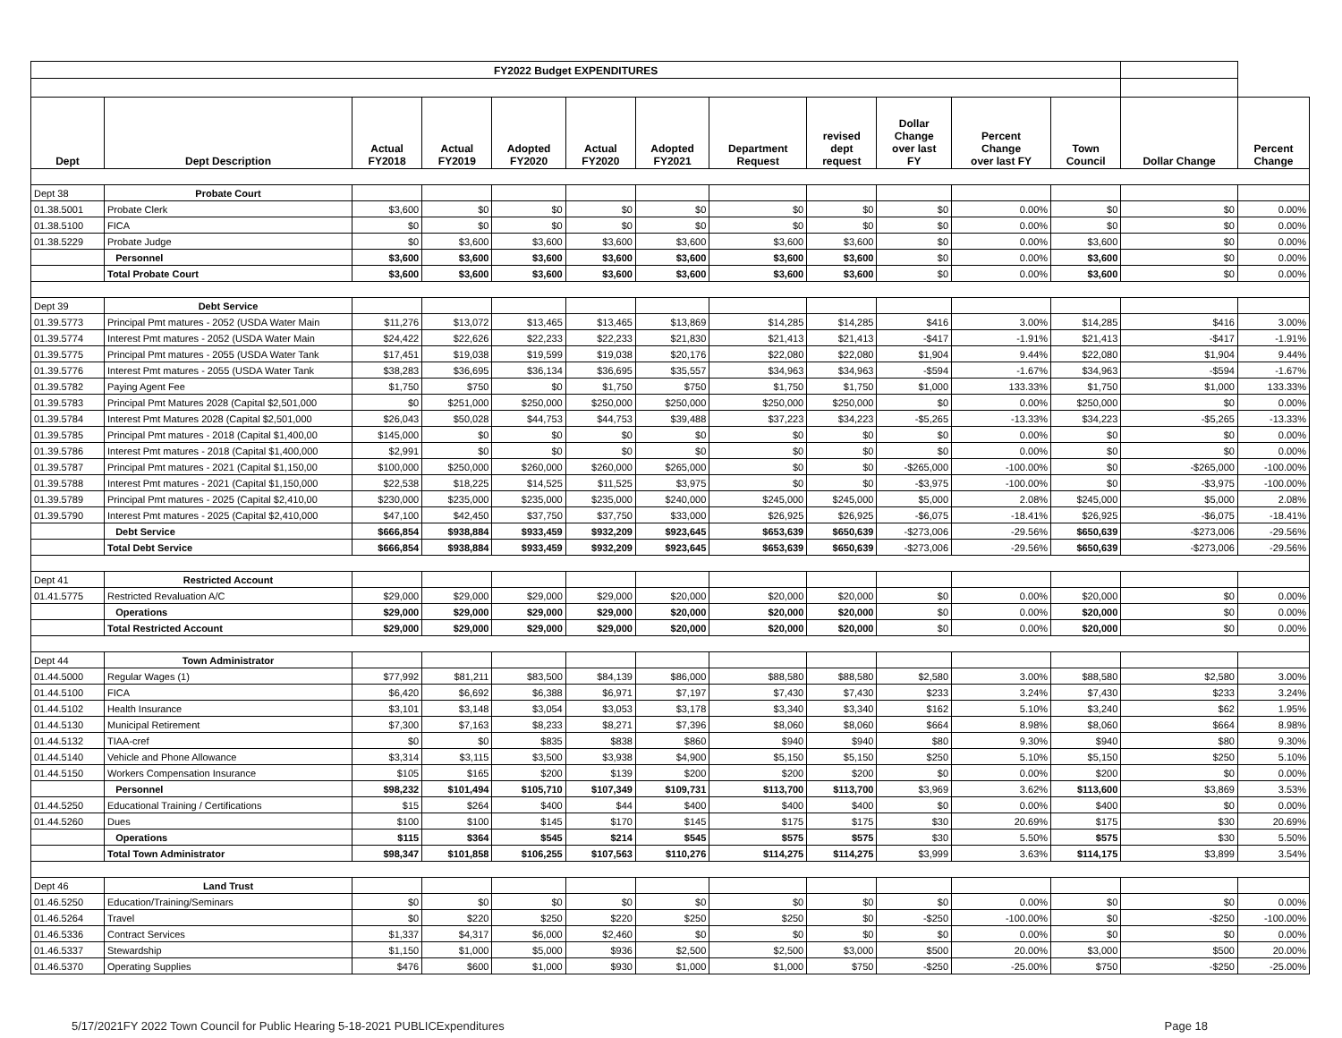| FY2022 Budget EXPENDITURES | | | | | | | | | | | | | |
| --- | --- | --- | --- | --- | --- | --- | --- | --- | --- | --- | --- | --- | --- |
| Dept | Dept Description | Actual FY2018 | Actual FY2019 | Adopted FY2020 | Actual FY2020 | Adopted FY2021 | Department Request | revised dept request | Dollar Change over last FY | Percent Change over last FY | Town Council | Dollar Change | Percent Change |
| Dept 38 | Probate Court | | | | | | | | | | | | |
| 01.38.5001 | Probate Clerk | $3,600 | $0 | $0 | $0 | $0 | $0 | $0 | $0 | 0.00% | $0 | $0 | 0.00% |
| 01.38.5100 | FICA | $0 | $0 | $0 | $0 | $0 | $0 | $0 | $0 | 0.00% | $0 | $0 | 0.00% |
| 01.38.5229 | Probate Judge | $0 | $3,600 | $3,600 | $3,600 | $3,600 | $3,600 | $3,600 | $0 | 0.00% | $3,600 | $0 | 0.00% |
| | Personnel | $3,600 | $3,600 | $3,600 | $3,600 | $3,600 | $3,600 | $3,600 | $0 | 0.00% | $3,600 | $0 | 0.00% |
| | Total Probate Court | $3,600 | $3,600 | $3,600 | $3,600 | $3,600 | $3,600 | $3,600 | $0 | 0.00% | $3,600 | $0 | 0.00% |
| Dept 39 | Debt Service | | | | | | | | | | | | |
| 01.39.5773 | Principal Pmt matures - 2052 (USDA Water Main | $11,276 | $13,072 | $13,465 | $13,465 | $13,869 | $14,285 | $14,285 | $416 | 3.00% | $14,285 | $416 | 3.00% |
| 01.39.5774 | Interest Pmt matures - 2052 (USDA Water Main | $24,422 | $22,626 | $22,233 | $22,233 | $21,830 | $21,413 | $21,413 | -$417 | -1.91% | $21,413 | -$417 | -1.91% |
| 01.39.5775 | Principal Pmt matures - 2055 (USDA Water Tank | $17,451 | $19,038 | $19,599 | $19,038 | $20,176 | $22,080 | $22,080 | $1,904 | 9.44% | $22,080 | $1,904 | 9.44% |
| 01.39.5776 | Interest Pmt matures - 2055 (USDA Water Tank | $38,283 | $36,695 | $36,134 | $36,695 | $35,557 | $34,963 | $34,963 | -$594 | -1.67% | $34,963 | -$594 | -1.67% |
| 01.39.5782 | Paying Agent Fee | $1,750 | $750 | $0 | $1,750 | $750 | $1,750 | $1,750 | $1,000 | 133.33% | $1,750 | $1,000 | 133.33% |
| 01.39.5783 | Principal Pmt Matures 2028 (Capital $2,501,000 | $0 | $251,000 | $250,000 | $250,000 | $250,000 | $250,000 | $250,000 | $0 | 0.00% | $250,000 | $0 | 0.00% |
| 01.39.5784 | Interest Pmt Matures 2028 (Capital $2,501,000 | $26,043 | $50,028 | $44,753 | $44,753 | $39,488 | $37,223 | $34,223 | -$5,265 | -13.33% | $34,223 | -$5,265 | -13.33% |
| 01.39.5785 | Principal Pmt matures - 2018 (Capital $1,400,00 | $145,000 | $0 | $0 | $0 | $0 | $0 | $0 | $0 | 0.00% | $0 | $0 | 0.00% |
| 01.39.5786 | Interest Pmt matures - 2018 (Capital $1,400,000 | $2,991 | $0 | $0 | $0 | $0 | $0 | $0 | $0 | 0.00% | $0 | $0 | 0.00% |
| 01.39.5787 | Principal Pmt matures - 2021 (Capital $1,150,00 | $100,000 | $250,000 | $260,000 | $260,000 | $265,000 | $0 | $0 | -$265,000 | -100.00% | $0 | -$265,000 | -100.00% |
| 01.39.5788 | Interest Pmt matures - 2021 (Capital $1,150,000 | $22,538 | $18,225 | $14,525 | $11,525 | $3,975 | $0 | $0 | -$3,975 | -100.00% | $0 | -$3,975 | -100.00% |
| 01.39.5789 | Principal Pmt matures - 2025 (Capital $2,410,00 | $230,000 | $235,000 | $235,000 | $235,000 | $240,000 | $245,000 | $245,000 | $5,000 | 2.08% | $245,000 | $5,000 | 2.08% |
| 01.39.5790 | Interest Pmt matures - 2025 (Capital $2,410,000 | $47,100 | $42,450 | $37,750 | $37,750 | $33,000 | $26,925 | $26,925 | -$6,075 | -18.41% | $26,925 | -$6,075 | -18.41% |
| | Debt Service | $666,854 | $938,884 | $933,459 | $932,209 | $923,645 | $653,639 | $650,639 | -$273,006 | -29.56% | $650,639 | -$273,006 | -29.56% |
| | Total Debt Service | $666,854 | $938,884 | $933,459 | $932,209 | $923,645 | $653,639 | $650,639 | -$273,006 | -29.56% | $650,639 | -$273,006 | -29.56% |
| Dept 41 | Restricted Account | | | | | | | | | | | | |
| 01.41.5775 | Restricted Revaluation A/C | $29,000 | $29,000 | $29,000 | $29,000 | $20,000 | $20,000 | $20,000 | $0 | 0.00% | $20,000 | $0 | 0.00% |
| | Operations | $29,000 | $29,000 | $29,000 | $29,000 | $20,000 | $20,000 | $20,000 | $0 | 0.00% | $20,000 | $0 | 0.00% |
| | Total Restricted Account | $29,000 | $29,000 | $29,000 | $29,000 | $20,000 | $20,000 | $20,000 | $0 | 0.00% | $20,000 | $0 | 0.00% |
| Dept 44 | Town Administrator | | | | | | | | | | | | |
| 01.44.5000 | Regular Wages (1) | $77,992 | $81,211 | $83,500 | $84,139 | $86,000 | $88,580 | $88,580 | $2,580 | 3.00% | $88,580 | $2,580 | 3.00% |
| 01.44.5100 | FICA | $6,420 | $6,692 | $6,388 | $6,971 | $7,197 | $7,430 | $7,430 | $233 | 3.24% | $7,430 | $233 | 3.24% |
| 01.44.5102 | Health Insurance | $3,101 | $3,148 | $3,054 | $3,053 | $3,178 | $3,340 | $3,340 | $162 | 5.10% | $3,240 | $62 | 1.95% |
| 01.44.5130 | Municipal Retirement | $7,300 | $7,163 | $8,233 | $8,271 | $7,396 | $8,060 | $8,060 | $664 | 8.98% | $8,060 | $664 | 8.98% |
| 01.44.5132 | TIAA-cref | $0 | $0 | $835 | $838 | $860 | $940 | $940 | $80 | 9.30% | $940 | $80 | 9.30% |
| 01.44.5140 | Vehicle and Phone Allowance | $3,314 | $3,115 | $3,500 | $3,938 | $4,900 | $5,150 | $5,150 | $250 | 5.10% | $5,150 | $250 | 5.10% |
| 01.44.5150 | Workers Compensation Insurance | $105 | $165 | $200 | $139 | $200 | $200 | $200 | $0 | 0.00% | $200 | $0 | 0.00% |
| | Personnel | $98,232 | $101,494 | $105,710 | $107,349 | $109,731 | $113,700 | $113,700 | $3,969 | 3.62% | $113,600 | $3,869 | 3.53% |
| 01.44.5250 | Educational Training / Certifications | $15 | $264 | $400 | $44 | $400 | $400 | $400 | $0 | 0.00% | $400 | $0 | 0.00% |
| 01.44.5260 | Dues | $100 | $100 | $145 | $170 | $145 | $175 | $175 | $30 | 20.69% | $175 | $30 | 20.69% |
| | Operations | $115 | $364 | $545 | $214 | $545 | $575 | $575 | $30 | 5.50% | $575 | $30 | 5.50% |
| | Total Town Administrator | $98,347 | $101,858 | $106,255 | $107,563 | $110,276 | $114,275 | $114,275 | $3,999 | 3.63% | $114,175 | $3,899 | 3.54% |
| Dept 46 | Land Trust | | | | | | | | | | | | |
| 01.46.5250 | Education/Training/Seminars | $0 | $0 | $0 | $0 | $0 | $0 | $0 | $0 | 0.00% | $0 | $0 | 0.00% |
| 01.46.5264 | Travel | $0 | $220 | $250 | $220 | $250 | $250 | $0 | -$250 | -100.00% | $0 | -$250 | -100.00% |
| 01.46.5336 | Contract Services | $1,337 | $4,317 | $6,000 | $2,460 | $0 | $0 | $0 | $0 | 0.00% | $0 | $0 | 0.00% |
| 01.46.5337 | Stewardship | $1,150 | $1,000 | $5,000 | $936 | $2,500 | $2,500 | $3,000 | $500 | 20.00% | $3,000 | $500 | 20.00% |
| 01.46.5370 | Operating Supplies | $476 | $600 | $1,000 | $930 | $1,000 | $1,000 | $750 | -$250 | -25.00% | $750 | -$250 | -25.00% |
5/17/2021FY 2022 Town Council for Public Hearing 5-18-2021 PUBLICExpenditures Page 18